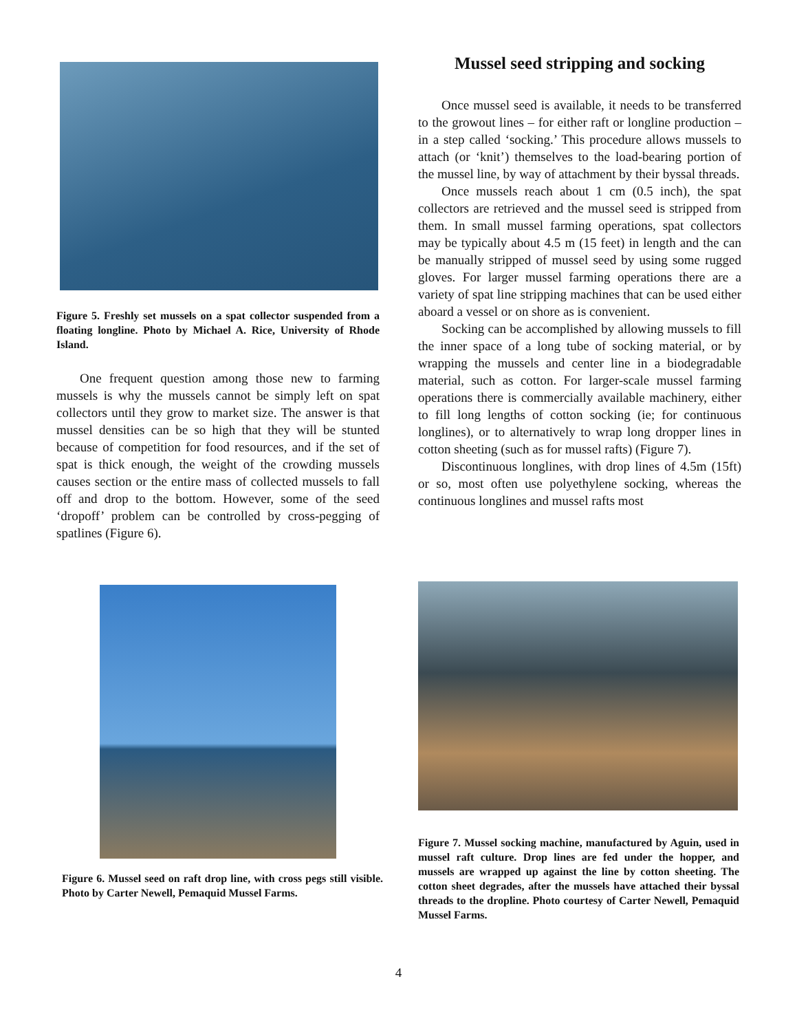Figure 5. Freshly set mussels on a spat collector suspended from a floating longline. Photo by Michael A. Rice, University of Rhode Island.
One frequent question among those new to farming mussels is why the mussels cannot be simply left on spat collectors until they grow to market size. The answer is that mussel densities can be so high that they will be stunted because of competition for food resources, and if the set of spat is thick enough, the weight of the crowding mussels causes section or the entire mass of collected mussels to fall off and drop to the bottom. However, some of the seed ‘dropoff’ problem can be controlled by cross-pegging of spatlines (Figure 6).
Mussel seed stripping and socking
Once mussel seed is available, it needs to be transferred to the growout lines – for either raft or longline production – in a step called ‘socking.’ This procedure allows mussels to attach (or ‘knit’) themselves to the load-bearing portion of the mussel line, by way of attachment by their byssal threads.
Once mussels reach about 1 cm (0.5 inch), the spat collectors are retrieved and the mussel seed is stripped from them. In small mussel farming operations, spat collectors may be typically about 4.5 m (15 feet) in length and the can be manually stripped of mussel seed by using some rugged gloves. For larger mussel farming operations there are a variety of spat line stripping machines that can be used either aboard a vessel or on shore as is convenient.
Socking can be accomplished by allowing mussels to fill the inner space of a long tube of socking material, or by wrapping the mussels and center line in a biodegradable material, such as cotton. For larger-scale mussel farming operations there is commercially available machinery, either to fill long lengths of cotton socking (ie; for continuous longlines), or to alternatively to wrap long dropper lines in cotton sheeting (such as for mussel rafts) (Figure 7).
Discontinuous longlines, with drop lines of 4.5m (15ft) or so, most often use polyethylene socking, whereas the continuous longlines and mussel rafts most
Figure 6. Mussel seed on raft drop line, with cross pegs still visible. Photo by Carter Newell, Pemaquid Mussel Farms.
Figure 7. Mussel socking machine, manufactured by Aguin, used in mussel raft culture. Drop lines are fed under the hopper, and mussels are wrapped up against the line by cotton sheeting. The cotton sheet degrades, after the mussels have attached their byssal threads to the dropline. Photo courtesy of Carter Newell, Pemaquid Mussel Farms.
4